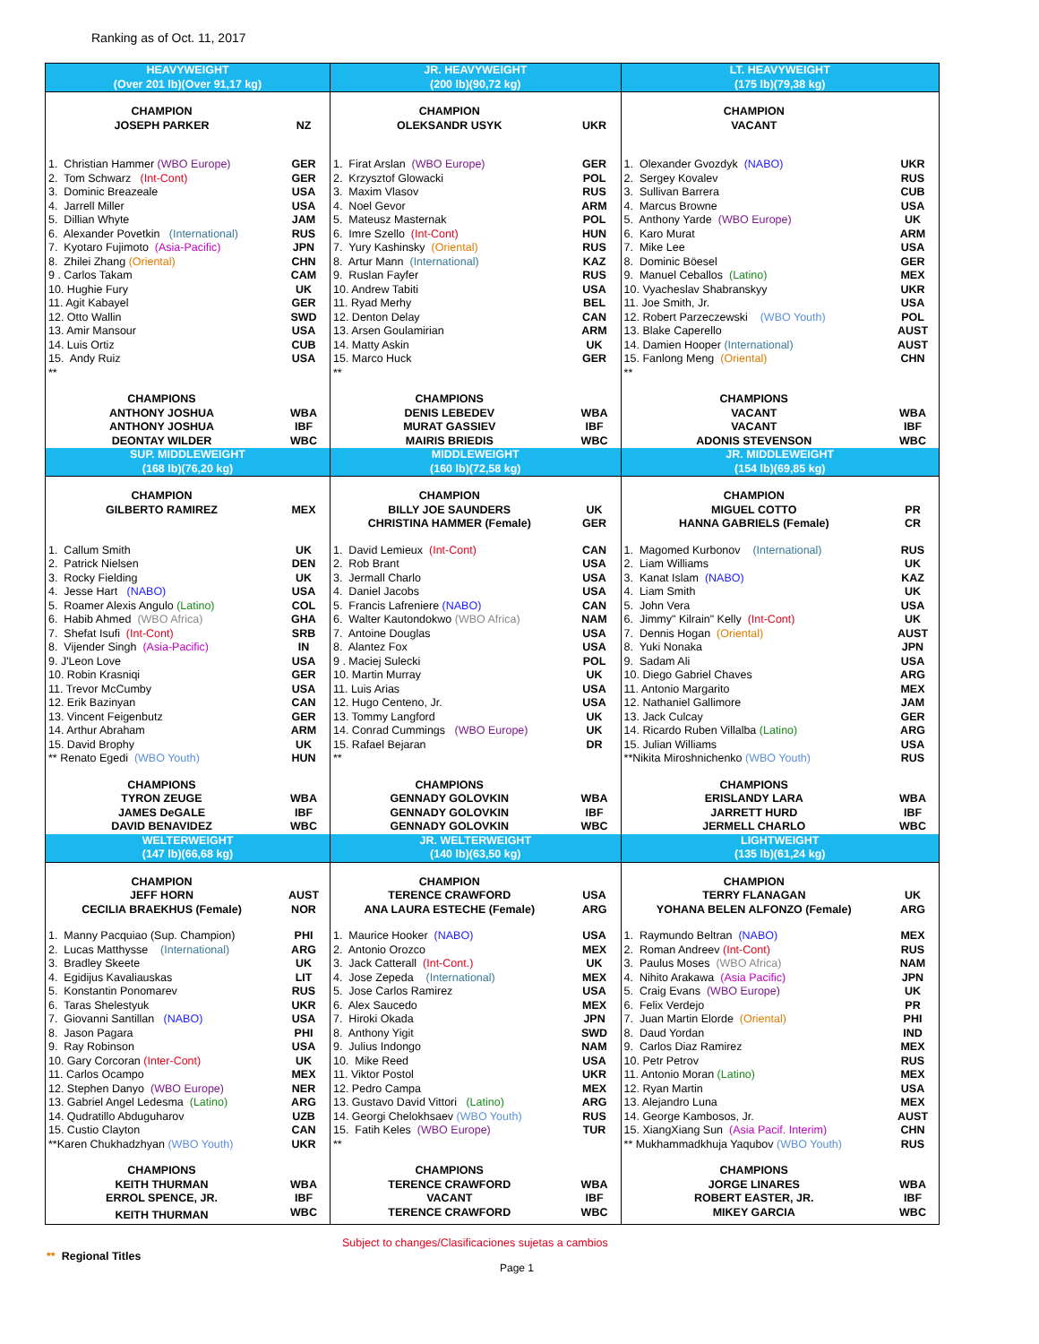Ranking as of Oct. 11, 2017
| HEAVYWEIGHT (Over 201 lb)(Over 91,17 kg) | | JR. HEAVYWEIGHT (200 lb)(90,72 kg) | | LT. HEAVYWEIGHT (175 lb)(79,38 kg) | |
| --- | --- | --- | --- | --- | --- |
| CHAMPION JOSEPH PARKER | NZ | CHAMPION OLEKSANDR USYK | UKR | CHAMPION VACANT | |
| 1. Christian Hammer (WBO Europe) 2. Tom Schwarz (Int-Cont) 3. Dominic Breazeale 4. Jarrell Miller 5. Dillian Whyte 6. Alexander Povetkin (International) 7. Kyotaro Fujimoto (Asia-Pacific) 8. Zhilei Zhang (Oriental) 9 . Carlos Takam 10. Hughie Fury 11. Agit Kabayel 12. Otto Wallin 13. Amir Mansour 14. Luis Ortiz 15. Andy Ruiz ** | GER GER USA USA JAM RUS JPN CHN CAM UK GER SWD USA CUB USA | 1. Firat Arslan (WBO Europe) 2. Krzysztof Glowacki 3. Maxim Vlasov 4. Noel Gevor 5. Mateusz Masternak 6. Imre Szello (Int-Cont) 7. Yury Kashinsky (Oriental) 8. Artur Mann (International) 9. Ruslan Fayfer 10. Andrew Tabiti 11. Ryad Merhy 12. Denton Delay 13. Arsen Goulamirian 14. Matty Askin 15. Marco Huck ** | GER POL RUS ARM POL HUN RUS KAZ RUS USA BEL CAN ARM UK GER | 1. Olexander Gvozdyk (NABO) 2. Sergey Kovalev 3. Sullivan Barrera 4. Marcus Browne 5. Anthony Yarde (WBO Europe) 6. Karo Murat 7. Mike Lee 8. Dominic Böesel 9. Manuel Ceballos (Latino) 10. Vyacheslav Shabranskyy 11. Joe Smith, Jr. 12. Robert Parzeczewski (WBO Youth) 13. Blake Caperello 14. Damien Hooper (International) 15. Fanlong Meng (Oriental) ** | UKR RUS CUB USA UK ARM USA GER MEX UKR USA POL AUST AUST CHN |
| CHAMPIONS ANTHONY JOSHUA ANTHONY JOSHUA DEONTAY WILDER | WBA IBF WBC | CHAMPIONS DENIS LEBEDEV MURAT GASSIEV MAIRIS BRIEDIS | WBA IBF WBC | CHAMPIONS VACANT VACANT ADONIS STEVENSON | WBA IBF WBC |
| SUP. MIDDLEWEIGHT (168 lb)(76,20 kg) | | MIDDLEWEIGHT (160 lb)(72,58 kg) | | JR. MIDDLEWEIGHT (154 lb)(69,85 kg) | |
| CHAMPION GILBERTO RAMIREZ | MEX | CHAMPION BILLY JOE SAUNDERS CHRISTINA HAMMER (Female) | UK GER | CHAMPION MIGUEL COTTO HANNA GABRIELS (Female) | PR CR |
| 1. Callum Smith 2. Patrick Nielsen 3. Rocky Fielding 4. Jesse Hart (NABO) 5. Roamer Alexis Angulo (Latino) 6. Habib Ahmed (WBO Africa) 7. Shefat Isufi (Int-Cont) 8. Vijender Singh (Asia-Pacific) 9. J'Leon Love 10. Robin Krasniqi 11. Trevor McCumby 12. Erik Bazinyan 13. Vincent Feigenbutz 14. Arthur Abraham 15. David Brophy ** Renato Egedi (WBO Youth) | UK DEN UK USA COL GHA SRB IN USA GER USA CAN GER ARM UK HUN | 1. David Lemieux (Int-Cont) 2. Rob Brant 3. Jermall Charlo 4. Daniel Jacobs 5. Francis Lafreniere (NABO) 6. Walter Kautondokwo (WBO Africa) 7. Antoine Douglas 8. Alantez Fox 9 . Maciej Sulecki 10. Martin Murray 11. Luis Arias 12. Hugo Centeno, Jr. 13. Tommy Langford 14. Conrad Cummings (WBO Europe) 15. Rafael Bejaran ** | CAN USA USA USA CAN NAM USA USA POL UK USA USA UK UK DR | 1. Magomed Kurbonov (International) 2. Liam Williams 3. Kanat Islam (NABO) 4. Liam Smith 5. John Vera 6. Jimmy" Kilrain" Kelly (Int-Cont) 7. Dennis Hogan (Oriental) 8. Yuki Nonaka 9. Sadam Ali 10. Diego Gabriel Chaves 11. Antonio Margarito 12. Nathaniel Gallimore 13. Jack Culcay 14. Ricardo Ruben Villalba (Latino) 15. Julian Williams **Nikita Miroshnichenko (WBO Youth) | RUS UK KAZ UK USA UK AUST JPN USA ARG MEX JAM GER ARG USA RUS |
| CHAMPIONS TYRON ZEUGE JAMES DeGALE DAVID BENAVIDEZ | WBA IBF WBC | CHAMPIONS GENNADY GOLOVKIN GENNADY GOLOVKIN GENNADY GOLOVKIN | WBA IBF WBC | CHAMPIONS ERISLANDY LARA JARRETT HURD JERMELL CHARLO | WBA IBF WBC |
| WELTERWEIGHT (147 lb)(66,68 kg) | | JR. WELTERWEIGHT (140 lb)(63,50 kg) | | LIGHTWEIGHT (135 lb)(61,24 kg) | |
| CHAMPION JEFF HORN CECILIA BRAEKHUS (Female) | AUST NOR | CHAMPION TERENCE CRAWFORD ANA LAURA ESTECHE (Female) | USA ARG | CHAMPION TERRY FLANAGAN YOHANA BELEN ALFONZO (Female) | UK ARG |
| 1. Manny Pacquiao (Sup. Champion) 2. Lucas Matthysse (International) 3. Bradley Skeete 4. Egidijus Kavaliauskas 5. Konstantin Ponomarev 6. Taras Shelestyuk 7. Giovanni Santillan (NABO) 8. Jason Pagara 9. Ray Robinson 10. Gary Corcoran (Inter-Cont) 11. Carlos Ocampo 12. Stephen Danyo (WBO Europe) 13. Gabriel Angel Ledesma (Latino) 14. Qudratillo Abduguharov 15. Custio Clayton **Karen Chukhadzhyan (WBO Youth) | PHI ARG UK LIT RUS UKR USA PHI USA UK MEX NER ARG UZB CAN UKR | 1. Maurice Hooker (NABO) 2. Antonio Orozco 3. Jack Catterall (Int-Cont.) 4. Jose Zepeda (International) 5. Jose Carlos Ramirez 6. Alex Saucedo 7. Hiroki Okada 8. Anthony Yigit 9. Julius Indongo 10. Mike Reed 11. Viktor Postol 12. Pedro Campa 13. Gustavo David Vittori (Latino) 14. Georgi Chelokhsaev (WBO Youth) 15. Fatih Keles (WBO Europe) ** | USA MEX UK MEX USA MEX JPN SWD NAM USA UKR MEX ARG RUS TUR | 1. Raymundo Beltran (NABO) 2. Roman Andreev (Int-Cont) 3. Paulus Moses (WBO Africa) 4. Nihito Arakawa (Asia Pacific) 5. Craig Evans (WBO Europe) 6. Felix Verdejo 7. Juan Martin Elorde (Oriental) 8. Daud Yordan 9. Carlos Diaz Ramirez 10. Petr Petrov 11. Antonio Moran (Latino) 12. Ryan Martin 13. Alejandro Luna 14. George Kambosos, Jr. 15. XiangXiang Sun (Asia Pacif. Interim) ** Mukhammadkhuja Yaqubov (WBO Youth) | MEX RUS NAM JPN UK PR PHI IND MEX RUS MEX USA MEX AUST CHN RUS |
| CHAMPIONS KEITH THURMAN ERROL SPENCE, JR. KEITH THURMAN | WBA IBF WBC | CHAMPIONS TERENCE CRAWFORD VACANT TERENCE CRAWFORD | WBA IBF WBC | CHAMPIONS JORGE LINARES ROBERT EASTER, JR. MIKEY GARCIA | WBA IBF WBC |
Subject to changes/Clasificaciones sujetas a cambios
** Regional Titles
Page 1